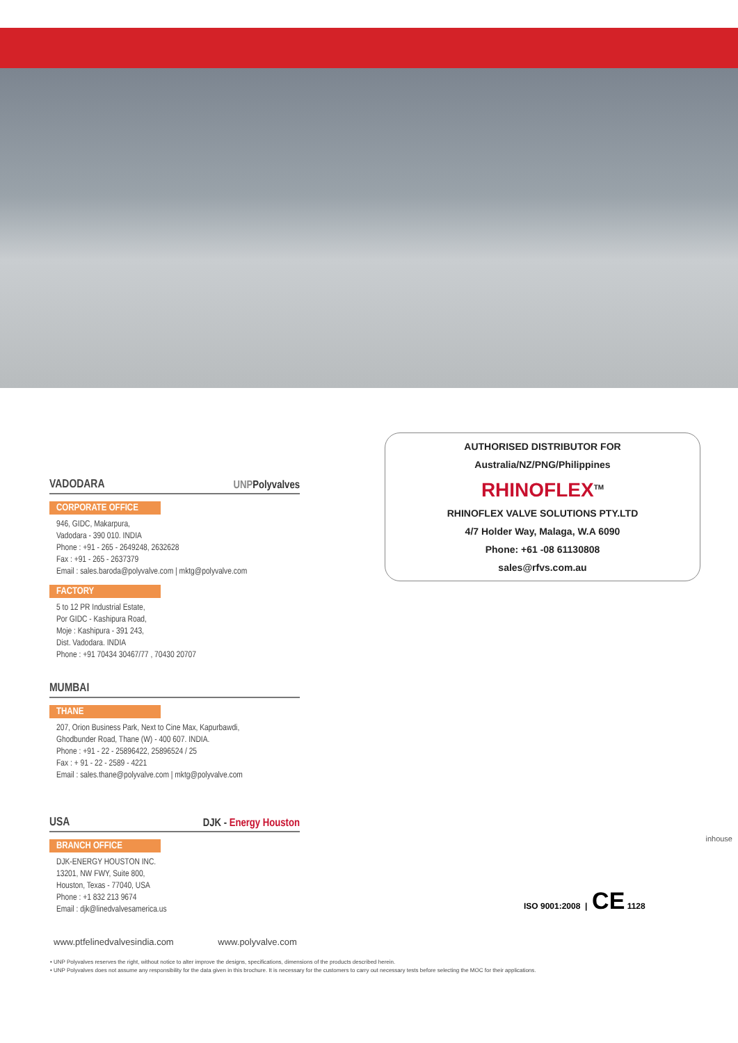VADODARA UNPPolyvalves
CORPORATE OFFICE
946, GIDC, Makarpura,
Vadodara - 390 010. INDIA
Phone : +91 - 265 - 2649248, 2632628
Fax : +91 - 265 - 2637379
Email : sales.baroda@polyvalve.com | mktg@polyvalve.com
FACTORY
5 to 12 PR Industrial Estate,
Por GIDC - Kashipura Road,
Moje : Kashipura - 391 243,
Dist. Vadodara. INDIA
Phone : +91 70434 30467/77 , 70430 20707
MUMBAI
THANE
207, Orion Business Park, Next to Cine Max, Kapurbawdi,
Ghodbunder Road, Thane (W) - 400 607. INDIA.
Phone : +91 - 22 - 25896422, 25896524 / 25
Fax : + 91 - 22 - 2589 - 4221
Email : sales.thane@polyvalve.com | mktg@polyvalve.com
USA DJK - Energy Houston
BRANCH OFFICE
DJK-ENERGY HOUSTON INC.
13201, NW FWY, Suite 800,
Houston, Texas - 77040, USA
Phone : +1 832 213 9674
Email : djk@linedvalvesamerica.us
AUTHORISED DISTRIBUTOR FOR
Australia/NZ/PNG/Philippines
RHINOFLEX<sup>TM</sup>
RHINOFLEX VALVE SOLUTIONS PTY.LTD
4/7 Holder Way, Malaga, W.A 6090
Phone: +61 -08 61130808
sales@rfvs.com.au
ISO 9001:2008 | CE 1128
www.ptfelinedvalvesindia.com www.polyvalve.com
• UNP Polyvalves reserves the right, without notice to alter improve the designs, specifications, dimensions of the products described herein.
• UNP Polyvalves does not assume any responsibility for the data given in this brochure. It is necessary for the customers to carry out necessary tests before selecting the MOC for their applications.
inhouse